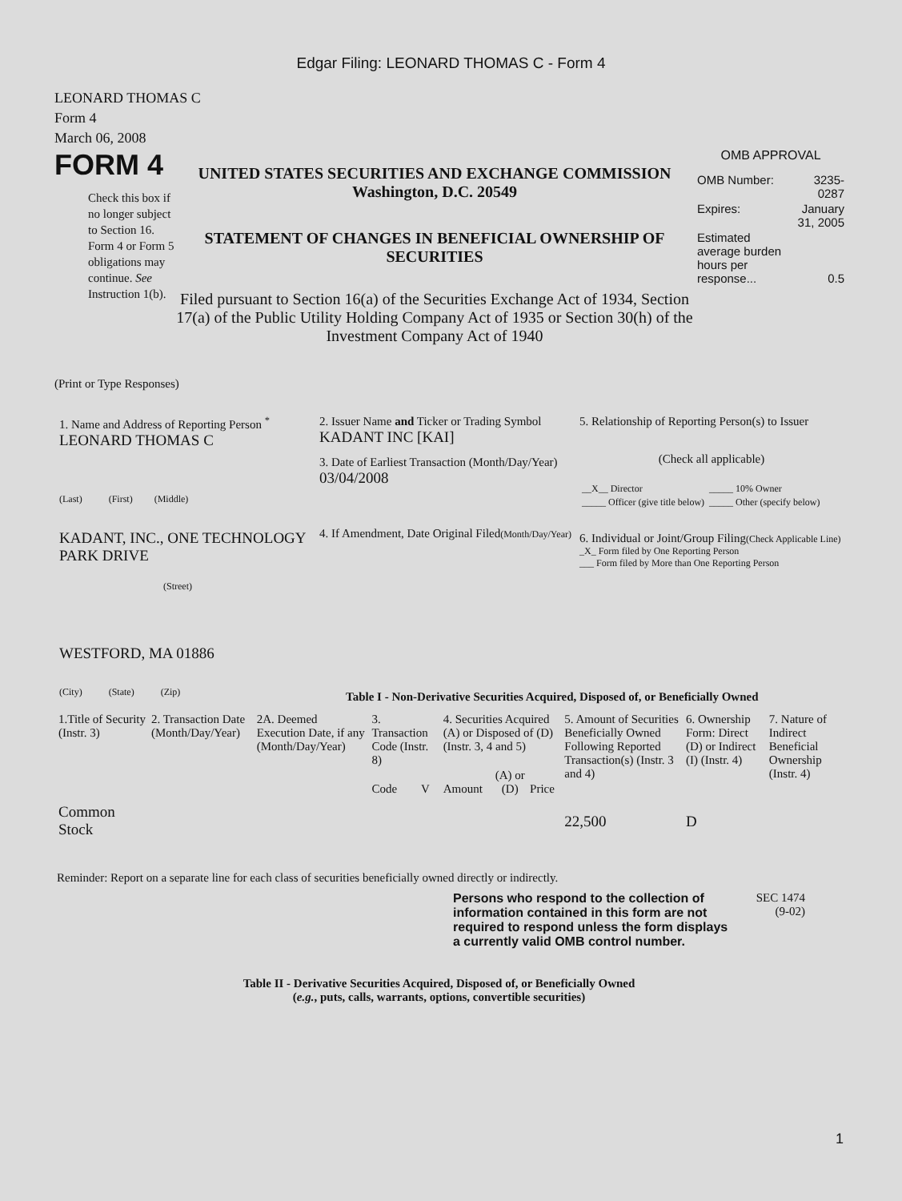Edgar Filing: LEONARD THOMAS C - Form 4
LEONARD THOMAS C
Form 4
March 06, 2008
FORM 4
Check this box if no longer subject to Section 16. Form 4 or Form 5 obligations may continue. See Instruction 1(b).
UNITED STATES SECURITIES AND EXCHANGE COMMISSION
Washington, D.C. 20549
STATEMENT OF CHANGES IN BENEFICIAL OWNERSHIP OF SECURITIES
Filed pursuant to Section 16(a) of the Securities Exchange Act of 1934, Section 17(a) of the Public Utility Holding Company Act of 1935 or Section 30(h) of the Investment Company Act of 1940
OMB APPROVAL
| OMB Number: | 3235-0287 |
| Expires: | January 31, 2005 |
| Estimated average burden hours per response... | 0.5 |
(Print or Type Responses)
1. Name and Address of Reporting Person <sup>*</sup>
LEONARD THOMAS C
(Last) (First) (Middle)
KADANT, INC., ONE TECHNOLOGY PARK DRIVE
(Street)
WESTFORD, MA 01886
(City) (State) (Zip)
2. Issuer Name and Ticker or Trading Symbol
KADANT INC [KAI]
3. Date of Earliest Transaction (Month/Day/Year)
03/04/2008
4. If Amendment, Date Original Filed(Month/Day/Year)
5. Relationship of Reporting Person(s) to Issuer
(Check all applicable)
| __X__ Director | _____ 10% Owner |
| _____ Officer (give title below) | _____ Other (specify below) |
6. Individual or Joint/Group Filing(Check Applicable Line)
_X_ Form filed by One Reporting Person
___ Form filed by More than One Reporting Person
Table I - Non-Derivative Securities Acquired, Disposed of, or Beneficially Owned
| 1.Title of Security (Instr. 3) | 2. Transaction Date (Month/Day/Year) | 2A. Deemed Execution Date, if any (Month/Day/Year) | 3. Transaction Code (Instr. 8) | | 4. Securities Acquired (A) or Disposed of (D) (Instr. 3, 4 and 5) | | | 5. Amount of Securities Beneficially Owned Following Reported Transaction(s) (Instr. 3 and 4) | 6. Ownership Form: Direct (D) or Indirect (I) (Instr. 4) | 7. Nature of Indirect Beneficial Ownership (Instr. 4) |
| --- | --- | --- | --- | --- | --- | --- | --- | --- | --- | --- |
| | | | Code | V | Amount | (A) or (D) | Price | | | |
| Common Stock | | | | | | | | 22,500 | D | |
Reminder: Report on a separate line for each class of securities beneficially owned directly or indirectly.
Persons who respond to the collection of information contained in this form are not required to respond unless the form displays a currently valid OMB control number.
SEC 1474
(9-02)
Table II - Derivative Securities Acquired, Disposed of, or Beneficially Owned
(e.g., puts, calls, warrants, options, convertible securities)
1